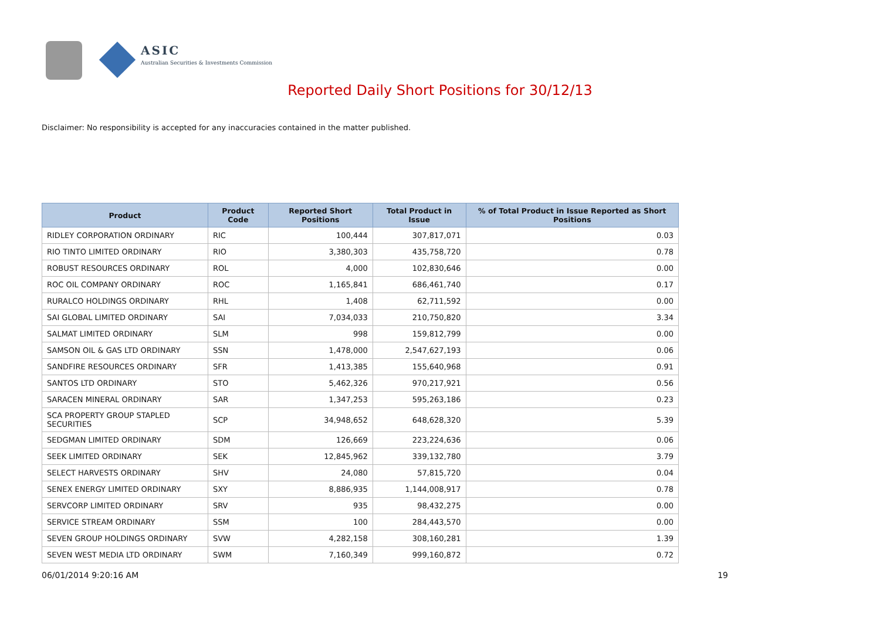ASIC
Australian Securities & Investments Commission
Reported Daily Short Positions for 30/12/13
Disclaimer: No responsibility is accepted for any inaccuracies contained in the matter published.
| Product | Product Code | Reported Short Positions | Total Product in Issue | % of Total Product in Issue Reported as Short Positions |
| --- | --- | --- | --- | --- |
| RIDLEY CORPORATION ORDINARY | RIC | 100,444 | 307,817,071 | 0.03 |
| RIO TINTO LIMITED ORDINARY | RIO | 3,380,303 | 435,758,720 | 0.78 |
| ROBUST RESOURCES ORDINARY | ROL | 4,000 | 102,830,646 | 0.00 |
| ROC OIL COMPANY ORDINARY | ROC | 1,165,841 | 686,461,740 | 0.17 |
| RURALCO HOLDINGS ORDINARY | RHL | 1,408 | 62,711,592 | 0.00 |
| SAI GLOBAL LIMITED ORDINARY | SAI | 7,034,033 | 210,750,820 | 3.34 |
| SALMAT LIMITED ORDINARY | SLM | 998 | 159,812,799 | 0.00 |
| SAMSON OIL & GAS LTD ORDINARY | SSN | 1,478,000 | 2,547,627,193 | 0.06 |
| SANDFIRE RESOURCES ORDINARY | SFR | 1,413,385 | 155,640,968 | 0.91 |
| SANTOS LTD ORDINARY | STO | 5,462,326 | 970,217,921 | 0.56 |
| SARACEN MINERAL ORDINARY | SAR | 1,347,253 | 595,263,186 | 0.23 |
| SCA PROPERTY GROUP STAPLED SECURITIES | SCP | 34,948,652 | 648,628,320 | 5.39 |
| SEDGMAN LIMITED ORDINARY | SDM | 126,669 | 223,224,636 | 0.06 |
| SEEK LIMITED ORDINARY | SEK | 12,845,962 | 339,132,780 | 3.79 |
| SELECT HARVESTS ORDINARY | SHV | 24,080 | 57,815,720 | 0.04 |
| SENEX ENERGY LIMITED ORDINARY | SXY | 8,886,935 | 1,144,008,917 | 0.78 |
| SERVCORP LIMITED ORDINARY | SRV | 935 | 98,432,275 | 0.00 |
| SERVICE STREAM ORDINARY | SSM | 100 | 284,443,570 | 0.00 |
| SEVEN GROUP HOLDINGS ORDINARY | SVW | 4,282,158 | 308,160,281 | 1.39 |
| SEVEN WEST MEDIA LTD ORDINARY | SWM | 7,160,349 | 999,160,872 | 0.72 |
06/01/2014 9:20:16 AM 19